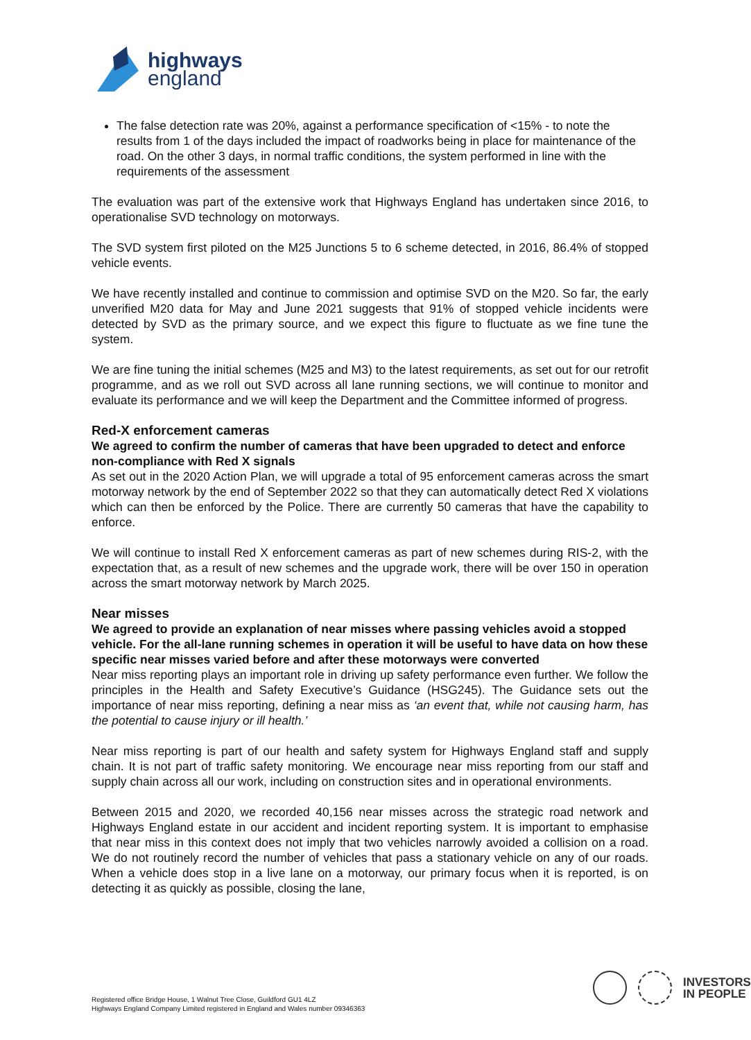highways
england
The false detection rate was 20%, against a performance specification of <15% - to note the results from 1 of the days included the impact of roadworks being in place for maintenance of the road. On the other 3 days, in normal traffic conditions, the system performed in line with the requirements of the assessment
The evaluation was part of the extensive work that Highways England has undertaken since 2016, to operationalise SVD technology on motorways.
The SVD system first piloted on the M25 Junctions 5 to 6 scheme detected, in 2016, 86.4% of stopped vehicle events.
We have recently installed and continue to commission and optimise SVD on the M20. So far, the early unverified M20 data for May and June 2021 suggests that 91% of stopped vehicle incidents were detected by SVD as the primary source, and we expect this figure to fluctuate as we fine tune the system.
We are fine tuning the initial schemes (M25 and M3) to the latest requirements, as set out for our retrofit programme, and as we roll out SVD across all lane running sections, we will continue to monitor and evaluate its performance and we will keep the Department and the Committee informed of progress.
Red-X enforcement cameras
We agreed to confirm the number of cameras that have been upgraded to detect and enforce non-compliance with Red X signals
As set out in the 2020 Action Plan, we will upgrade a total of 95 enforcement cameras across the smart motorway network by the end of September 2022 so that they can automatically detect Red X violations which can then be enforced by the Police. There are currently 50 cameras that have the capability to enforce.
We will continue to install Red X enforcement cameras as part of new schemes during RIS-2, with the expectation that, as a result of new schemes and the upgrade work, there will be over 150 in operation across the smart motorway network by March 2025.
Near misses
We agreed to provide an explanation of near misses where passing vehicles avoid a stopped vehicle. For the all-lane running schemes in operation it will be useful to have data on how these specific near misses varied before and after these motorways were converted
Near miss reporting plays an important role in driving up safety performance even further. We follow the principles in the Health and Safety Executive’s Guidance (HSG245). The Guidance sets out the importance of near miss reporting, defining a near miss as ‘an event that, while not causing harm, has the potential to cause injury or ill health.’
Near miss reporting is part of our health and safety system for Highways England staff and supply chain. It is not part of traffic safety monitoring. We encourage near miss reporting from our staff and supply chain across all our work, including on construction sites and in operational environments.
Between 2015 and 2020, we recorded 40,156 near misses across the strategic road network and Highways England estate in our accident and incident reporting system. It is important to emphasise that near miss in this context does not imply that two vehicles narrowly avoided a collision on a road. We do not routinely record the number of vehicles that pass a stationary vehicle on any of our roads. When a vehicle does stop in a live lane on a motorway, our primary focus when it is reported, is on detecting it as quickly as possible, closing the lane,
INVESTORS
IN PEOPLE
Registered office Bridge House, 1 Walnut Tree Close, Guildford GU1 4LZ
Highways England Company Limited registered in England and Wales number 09346363